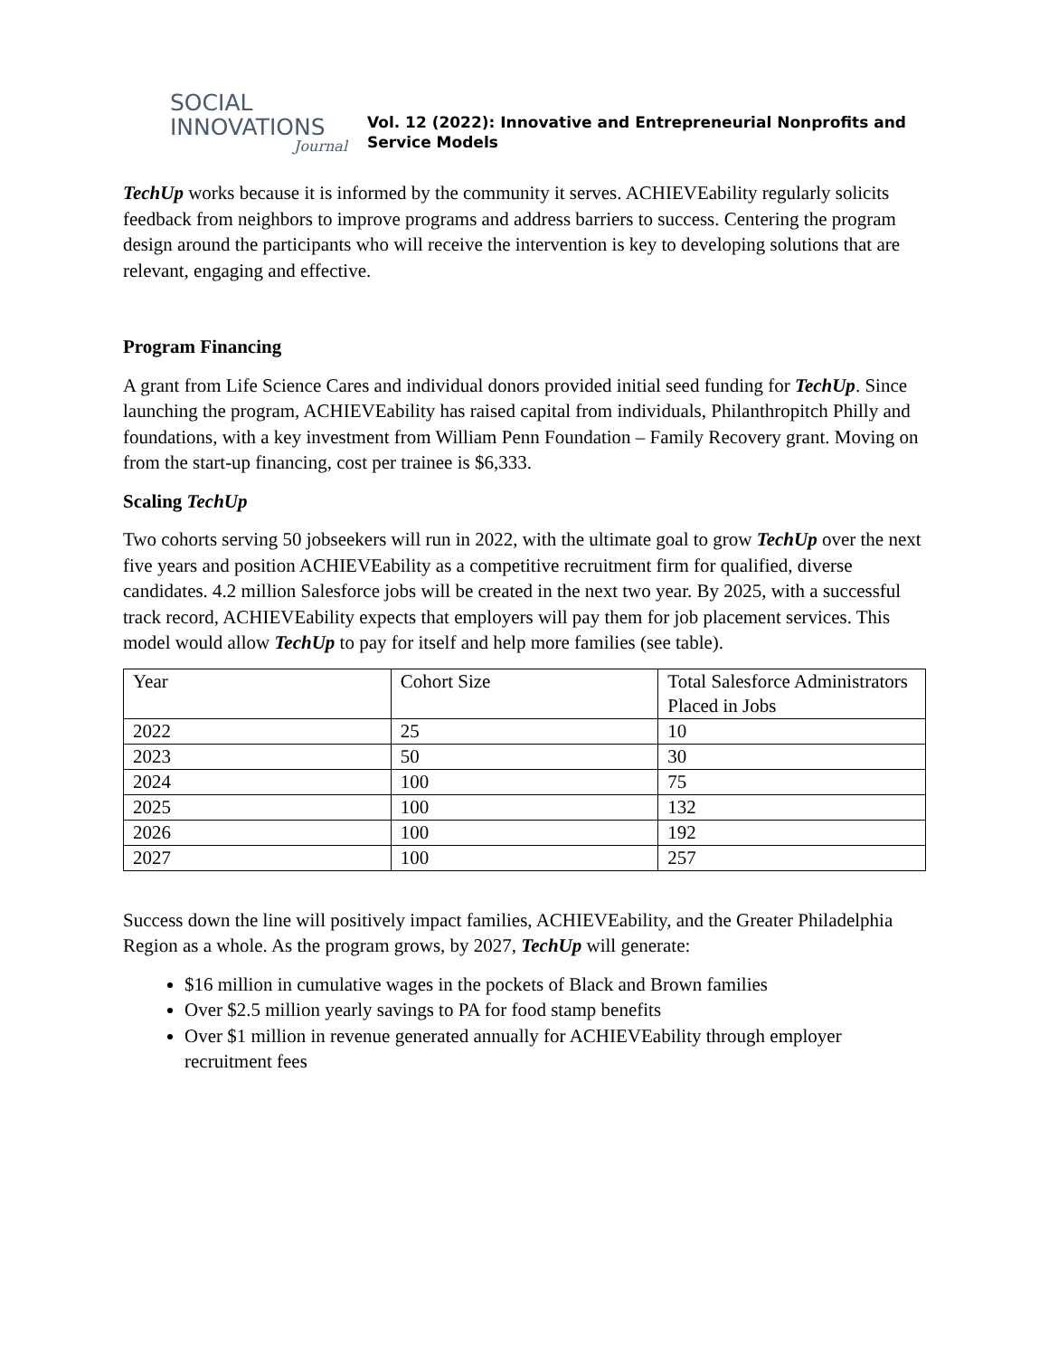SOCIAL
INNOVATIONS
Journal
Vol. 12 (2022): Innovative and Entrepreneurial Nonprofits and
Service Models
TechUp works because it is informed by the community it serves. ACHIEVEability regularly solicits feedback from neighbors to improve programs and address barriers to success. Centering the program design around the participants who will receive the intervention is key to developing solutions that are relevant, engaging and effective.
Program Financing
A grant from Life Science Cares and individual donors provided initial seed funding for TechUp. Since launching the program, ACHIEVEability has raised capital from individuals, Philanthropitch Philly and foundations, with a key investment from William Penn Foundation – Family Recovery grant. Moving on from the start-up financing, cost per trainee is $6,333.
Scaling TechUp
Two cohorts serving 50 jobseekers will run in 2022, with the ultimate goal to grow TechUp over the next five years and position ACHIEVEability as a competitive recruitment firm for qualified, diverse candidates. 4.2 million Salesforce jobs will be created in the next two year. By 2025, with a successful track record, ACHIEVEability expects that employers will pay them for job placement services. This model would allow TechUp to pay for itself and help more families (see table).
| Year | Cohort Size | Total Salesforce Administrators Placed in Jobs |
| 2022 | 25 | 10 |
| 2023 | 50 | 30 |
| 2024 | 100 | 75 |
| 2025 | 100 | 132 |
| 2026 | 100 | 192 |
| 2027 | 100 | 257 |
Success down the line will positively impact families, ACHIEVEability, and the Greater Philadelphia Region as a whole. As the program grows, by 2027, TechUp will generate:
$16 million in cumulative wages in the pockets of Black and Brown families
Over $2.5 million yearly savings to PA for food stamp benefits
Over $1 million in revenue generated annually for ACHIEVEability through employer recruitment fees